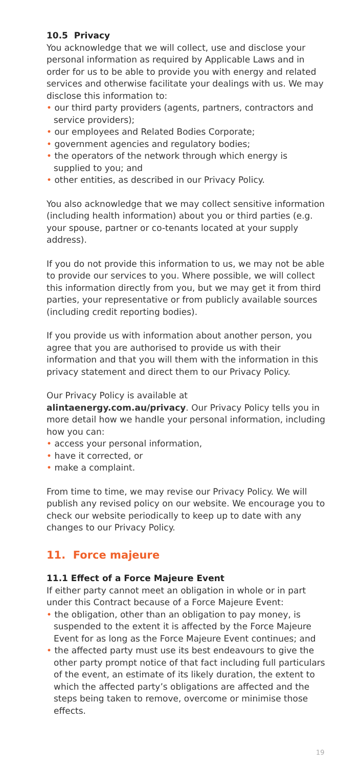10.5 Privacy
You acknowledge that we will collect, use and disclose your personal information as required by Applicable Laws and in order for us to be able to provide you with energy and related services and otherwise facilitate your dealings with us. We may disclose this information to:
• our third party providers (agents, partners, contractors and service providers);
• our employees and Related Bodies Corporate;
• government agencies and regulatory bodies;
• the operators of the network through which energy is supplied to you; and
• other entities, as described in our Privacy Policy.
You also acknowledge that we may collect sensitive information (including health information) about you or third parties (e.g. your spouse, partner or co-tenants located at your supply address).
If you do not provide this information to us, we may not be able to provide our services to you. Where possible, we will collect this information directly from you, but we may get it from third parties, your representative or from publicly available sources (including credit reporting bodies).
If you provide us with information about another person, you agree that you are authorised to provide us with their information and that you will them with the information in this privacy statement and direct them to our Privacy Policy.
Our Privacy Policy is available at alintaenergy.com.au/privacy. Our Privacy Policy tells you in more detail how we handle your personal information, including how you can:
• access your personal information,
• have it corrected, or
• make a complaint.
From time to time, we may revise our Privacy Policy. We will publish any revised policy on our website. We encourage you to check our website periodically to keep up to date with any changes to our Privacy Policy.
11. Force majeure
11.1 Effect of a Force Majeure Event
If either party cannot meet an obligation in whole or in part under this Contract because of a Force Majeure Event:
• the obligation, other than an obligation to pay money, is suspended to the extent it is affected by the Force Majeure Event for as long as the Force Majeure Event continues; and
• the affected party must use its best endeavours to give the other party prompt notice of that fact including full particulars of the event, an estimate of its likely duration, the extent to which the affected party’s obligations are affected and the steps being taken to remove, overcome or minimise those effects.
19